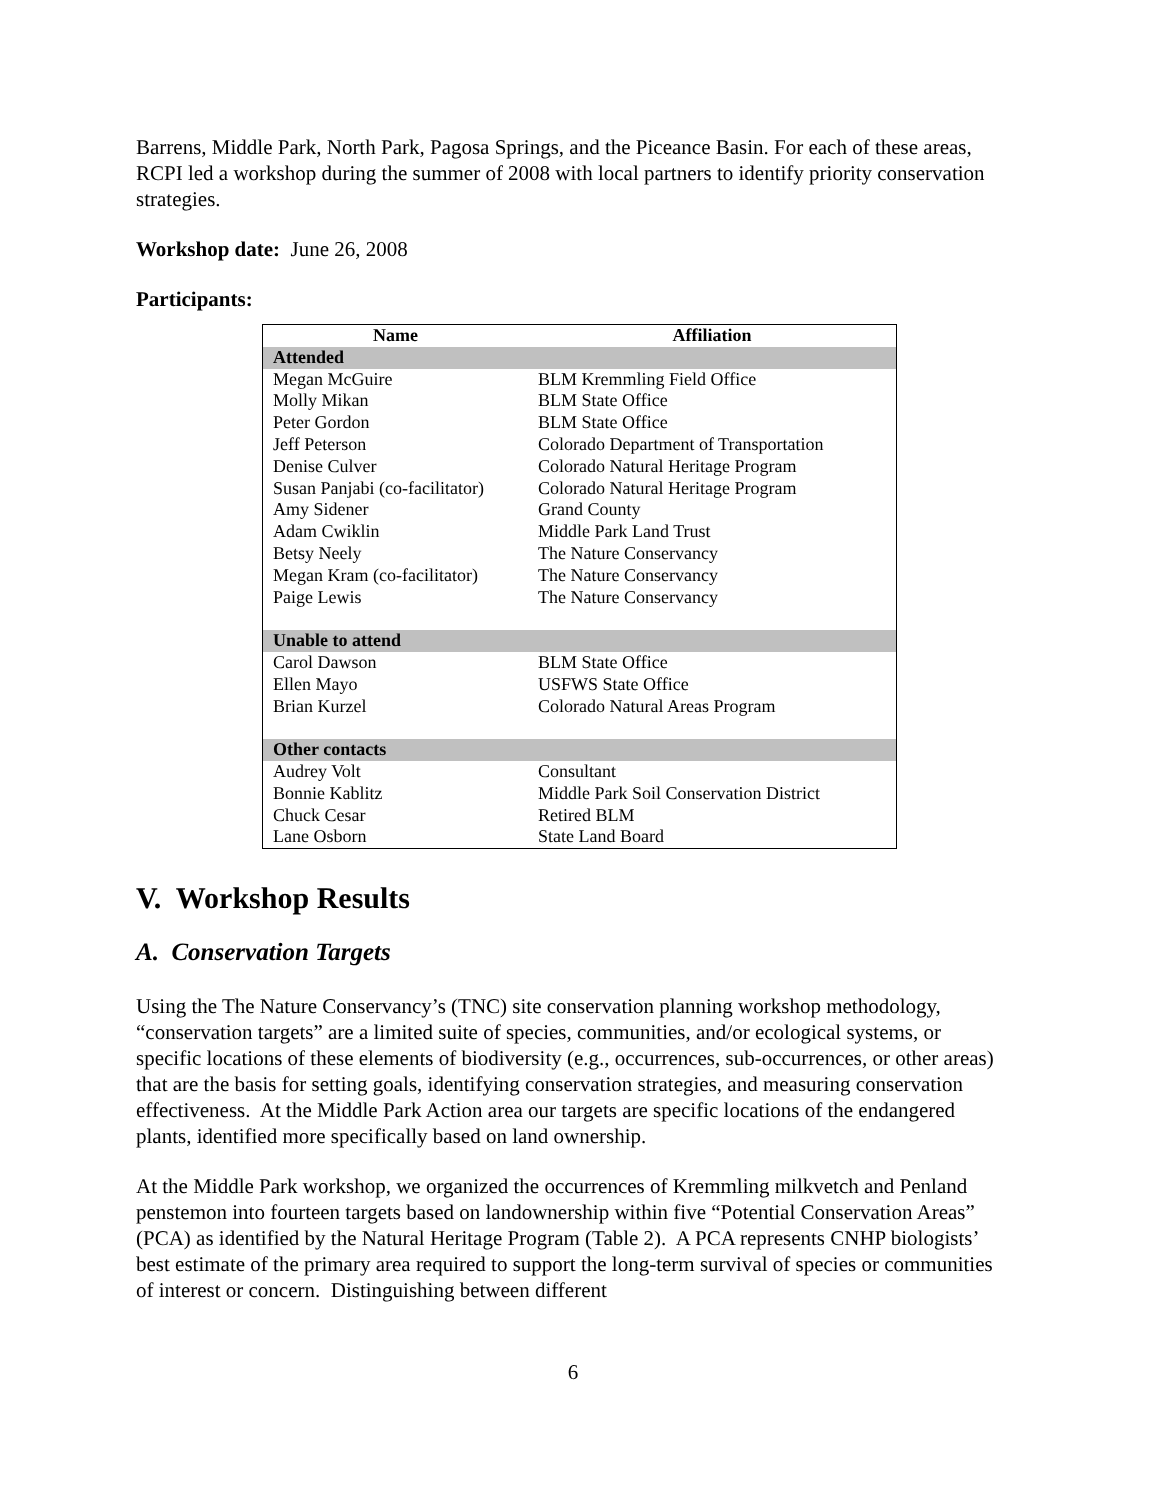Barrens, Middle Park, North Park, Pagosa Springs, and the Piceance Basin. For each of these areas, RCPI led a workshop during the summer of 2008 with local partners to identify priority conservation strategies.
Workshop date: June 26, 2008
Participants:
| Name | Affiliation |
| --- | --- |
| Attended | |
| Megan McGuire | BLM Kremmling Field Office |
| Molly Mikan | BLM State Office |
| Peter Gordon | BLM State Office |
| Jeff Peterson | Colorado Department of Transportation |
| Denise Culver | Colorado Natural Heritage Program |
| Susan Panjabi (co-facilitator) | Colorado Natural Heritage Program |
| Amy Sidener | Grand County |
| Adam Cwiklin | Middle Park Land Trust |
| Betsy Neely | The Nature Conservancy |
| Megan Kram (co-facilitator) | The Nature Conservancy |
| Paige Lewis | The Nature Conservancy |
| Unable to attend | |
| Carol Dawson | BLM State Office |
| Ellen Mayo | USFWS State Office |
| Brian Kurzel | Colorado Natural Areas Program |
| Other contacts | |
| Audrey Volt | Consultant |
| Bonnie Kablitz | Middle Park Soil Conservation District |
| Chuck Cesar | Retired BLM |
| Lane Osborn | State Land Board |
V. Workshop Results
A. Conservation Targets
Using the The Nature Conservancy’s (TNC) site conservation planning workshop methodology, “conservation targets” are a limited suite of species, communities, and/or ecological systems, or specific locations of these elements of biodiversity (e.g., occurrences, sub-occurrences, or other areas) that are the basis for setting goals, identifying conservation strategies, and measuring conservation effectiveness. At the Middle Park Action area our targets are specific locations of the endangered plants, identified more specifically based on land ownership.
At the Middle Park workshop, we organized the occurrences of Kremmling milkvetch and Penland penstemon into fourteen targets based on landownership within five “Potential Conservation Areas” (PCA) as identified by the Natural Heritage Program (Table 2). A PCA represents CNHP biologists’ best estimate of the primary area required to support the long-term survival of species or communities of interest or concern. Distinguishing between different
6